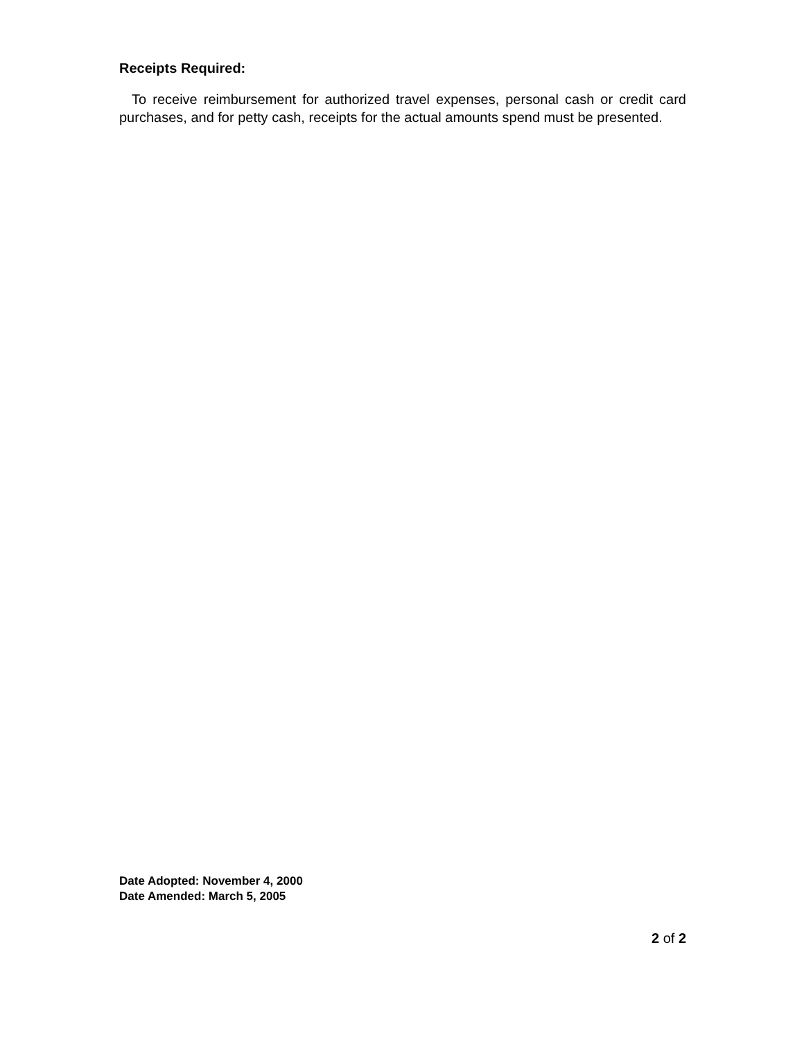Receipts Required:
To receive reimbursement for authorized travel expenses, personal cash or credit card purchases, and for petty cash, receipts for the actual amounts spend must be presented.
Date Adopted: November 4, 2000
Date Amended: March 5, 2005
2 of 2